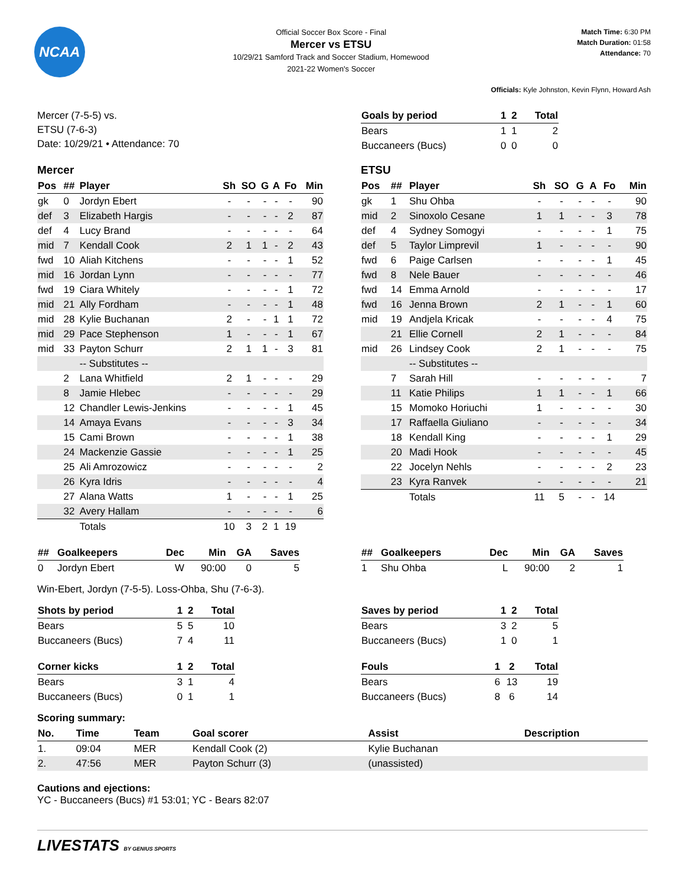NCAA
Official Soccer Box Score - Final
Mercer vs ETSU
10/29/21 Samford Track and Soccer Stadium, Homewood
2021-22 Women's Soccer
Match Time: 6:30 PM
Match Duration: 01:58
Attendance: 70
Officials: Kyle Johnston, Kevin Flynn, Howard Ash
Mercer (7-5-5) vs.
ETSU (7-6-3)
Date: 10/29/21 • Attendance: 70
| Goals by period | 1 | 2 | Total |
| --- | --- | --- | --- |
| Bears | 1 | 1 | 2 |
| Buccaneers (Bucs) | 0 | 0 | 0 |
Mercer
| Pos | ## | Player | Sh | SO | G | A | Fo | Min |
| --- | --- | --- | --- | --- | --- | --- | --- | --- |
| gk | 0 | Jordyn Ebert | - | - | - | - | - | 90 |
| def | 3 | Elizabeth Hargis | - | - | - | - | 2 | 87 |
| def | 4 | Lucy Brand | - | - | - | - | - | 64 |
| mid | 7 | Kendall Cook | 2 | 1 | 1 | - | 2 | 43 |
| fwd | 10 | Aliah Kitchens | - | - | - | - | 1 | 52 |
| mid | 16 | Jordan Lynn | - | - | - | - | - | 77 |
| fwd | 19 | Ciara Whitely | - | - | - | - | 1 | 72 |
| mid | 21 | Ally Fordham | - | - | - | - | 1 | 48 |
| mid | 28 | Kylie Buchanan | 2 | - | - | 1 | 1 | 72 |
| mid | 29 | Pace Stephenson | 1 | - | - | - | 1 | 67 |
| mid | 33 | Payton Schurr | 2 | 1 | 1 | - | 3 | 81 |
| | | -- Substitutes -- | | | | | | |
| | 2 | Lana Whitfield | 2 | 1 | - | - | - | 29 |
| | 8 | Jamie Hlebec | - | - | - | - | - | 29 |
| | 12 | Chandler Lewis-Jenkins | - | - | - | - | 1 | 45 |
| | 14 | Amaya Evans | - | - | - | - | 3 | 34 |
| | 15 | Cami Brown | - | - | - | - | 1 | 38 |
| | 24 | Mackenzie Gassie | - | - | - | - | 1 | 25 |
| | 25 | Ali Amrozowicz | - | - | - | - | - | 2 |
| | 26 | Kyra Idris | - | - | - | - | - | 4 |
| | 27 | Alana Watts | 1 | - | - | - | 1 | 25 |
| | 32 | Avery Hallam | - | - | - | - | - | 6 |
| | | Totals | 10 | 3 | 2 | 1 | 19 | |
ETSU
| Pos | ## | Player | Sh | SO | G | A | Fo | Min |
| --- | --- | --- | --- | --- | --- | --- | --- | --- |
| gk | 1 | Shu Ohba | - | - | - | - | - | 90 |
| mid | 2 | Sinoxolo Cesane | 1 | 1 | - | - | 3 | 78 |
| def | 4 | Sydney Somogyi | - | - | - | - | 1 | 75 |
| def | 5 | Taylor Limprevil | 1 | - | - | - | - | 90 |
| fwd | 6 | Paige Carlsen | - | - | - | - | 1 | 45 |
| fwd | 8 | Nele Bauer | - | - | - | - | - | 46 |
| fwd | 14 | Emma Arnold | - | - | - | - | - | 17 |
| fwd | 16 | Jenna Brown | 2 | 1 | - | - | 1 | 60 |
| mid | 19 | Andjela Kricak | - | - | - | - | 4 | 75 |
| | 21 | Ellie Cornell | 2 | 1 | - | - | - | 84 |
| mid | 26 | Lindsey Cook | 2 | 1 | - | - | - | 75 |
| | | -- Substitutes -- | | | | | | |
| | 7 | Sarah Hill | - | - | - | - | - | 7 |
| | 11 | Katie Philips | 1 | 1 | - | - | 1 | 66 |
| | 15 | Momoko Horiuchi | 1 | - | - | - | - | 30 |
| | 17 | Raffaella Giuliano | - | - | - | - | - | 34 |
| | 18 | Kendall King | - | - | - | - | 1 | 29 |
| | 20 | Madi Hook | - | - | - | - | - | 45 |
| | 22 | Jocelyn Nehls | - | - | - | - | 2 | 23 |
| | 23 | Kyra Ranvek | - | - | - | - | - | 21 |
| | | Totals | 11 | 5 | - | - | 14 | |
| ## | Goalkeepers | Dec | Min | GA | Saves |
| --- | --- | --- | --- | --- | --- |
| 0 | Jordyn Ebert | W | 90:00 | 0 | 5 |
| ## | Goalkeepers | Dec | Min | GA | Saves |
| --- | --- | --- | --- | --- | --- |
| 1 | Shu Ohba | L | 90:00 | 2 | 1 |
Win-Ebert, Jordyn (7-5-5). Loss-Ohba, Shu (7-6-3).
| Shots by period | 1 | 2 | Total |
| --- | --- | --- | --- |
| Bears | 5 | 5 | 10 |
| Buccaneers (Bucs) | 7 | 4 | 11 |
| Corner kicks | 1 | 2 | Total |
| --- | --- | --- | --- |
| Bears | 3 | 1 | 4 |
| Buccaneers (Bucs) | 0 | 1 | 1 |
| Saves by period | 1 | 2 | Total |
| --- | --- | --- | --- |
| Bears | 3 | 2 | 5 |
| Buccaneers (Bucs) | 1 | 0 | 1 |
| Fouls | 1 | 2 | Total |
| --- | --- | --- | --- |
| Bears | 6 | 13 | 19 |
| Buccaneers (Bucs) | 8 | 6 | 14 |
Scoring summary:
| No. | Time | Team | Goal scorer | Assist | Description |
| --- | --- | --- | --- | --- | --- |
| 1. | 09:04 | MER | Kendall Cook (2) | Kylie Buchanan | |
| 2. | 47:56 | MER | Payton Schurr (3) | (unassisted) | |
Cautions and ejections:
YC - Buccaneers (Bucs) #1 53:01; YC - Bears 82:07
LIVESTATS BY GENIUS SPORTS